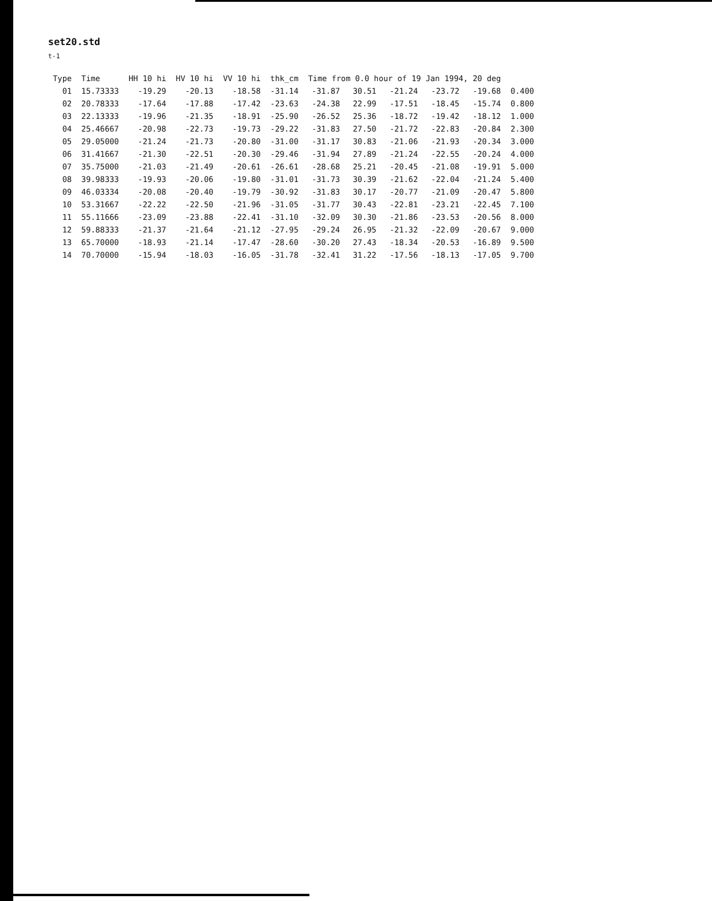set20.std
t-1
| Type | Time | HH 10 hi | HV 10 hi | VV 10 hi | thk_cm | Time from 0.0 hour of 19 Jan 1994, 20 deg | | | | | |
| --- | --- | --- | --- | --- | --- | --- | --- | --- | --- | --- | --- |
| 01 | 15.73333 | -19.29 | -20.13 | -18.58 | -31.14 | -31.87 | 30.51 | -21.24 | -23.72 | -19.68 | 0.400 |
| 02 | 20.78333 | -17.64 | -17.88 | -17.42 | -23.63 | -24.38 | 22.99 | -17.51 | -18.45 | -15.74 | 0.800 |
| 03 | 22.13333 | -19.96 | -21.35 | -18.91 | -25.90 | -26.52 | 25.36 | -18.72 | -19.42 | -18.12 | 1.000 |
| 04 | 25.46667 | -20.98 | -22.73 | -19.73 | -29.22 | -31.83 | 27.50 | -21.72 | -22.83 | -20.84 | 2.300 |
| 05 | 29.05000 | -21.24 | -21.73 | -20.80 | -31.00 | -31.17 | 30.83 | -21.06 | -21.93 | -20.34 | 3.000 |
| 06 | 31.41667 | -21.30 | -22.51 | -20.30 | -29.46 | -31.94 | 27.89 | -21.24 | -22.55 | -20.24 | 4.000 |
| 07 | 35.75000 | -21.03 | -21.49 | -20.61 | -26.61 | -28.68 | 25.21 | -20.45 | -21.08 | -19.91 | 5.000 |
| 08 | 39.98333 | -19.93 | -20.06 | -19.80 | -31.01 | -31.73 | 30.39 | -21.62 | -22.04 | -21.24 | 5.400 |
| 09 | 46.03334 | -20.08 | -20.40 | -19.79 | -30.92 | -31.83 | 30.17 | -20.77 | -21.09 | -20.47 | 5.800 |
| 10 | 53.31667 | -22.22 | -22.50 | -21.96 | -31.05 | -31.77 | 30.43 | -22.81 | -23.21 | -22.45 | 7.100 |
| 11 | 55.11666 | -23.09 | -23.88 | -22.41 | -31.10 | -32.09 | 30.30 | -21.86 | -23.53 | -20.56 | 8.000 |
| 12 | 59.88333 | -21.37 | -21.64 | -21.12 | -27.95 | -29.24 | 26.95 | -21.32 | -22.09 | -20.67 | 9.000 |
| 13 | 65.70000 | -18.93 | -21.14 | -17.47 | -28.60 | -30.20 | 27.43 | -18.34 | -20.53 | -16.89 | 9.500 |
| 14 | 70.70000 | -15.94 | -18.03 | -16.05 | -31.78 | -32.41 | 31.22 | -17.56 | -18.13 | -17.05 | 9.700 |